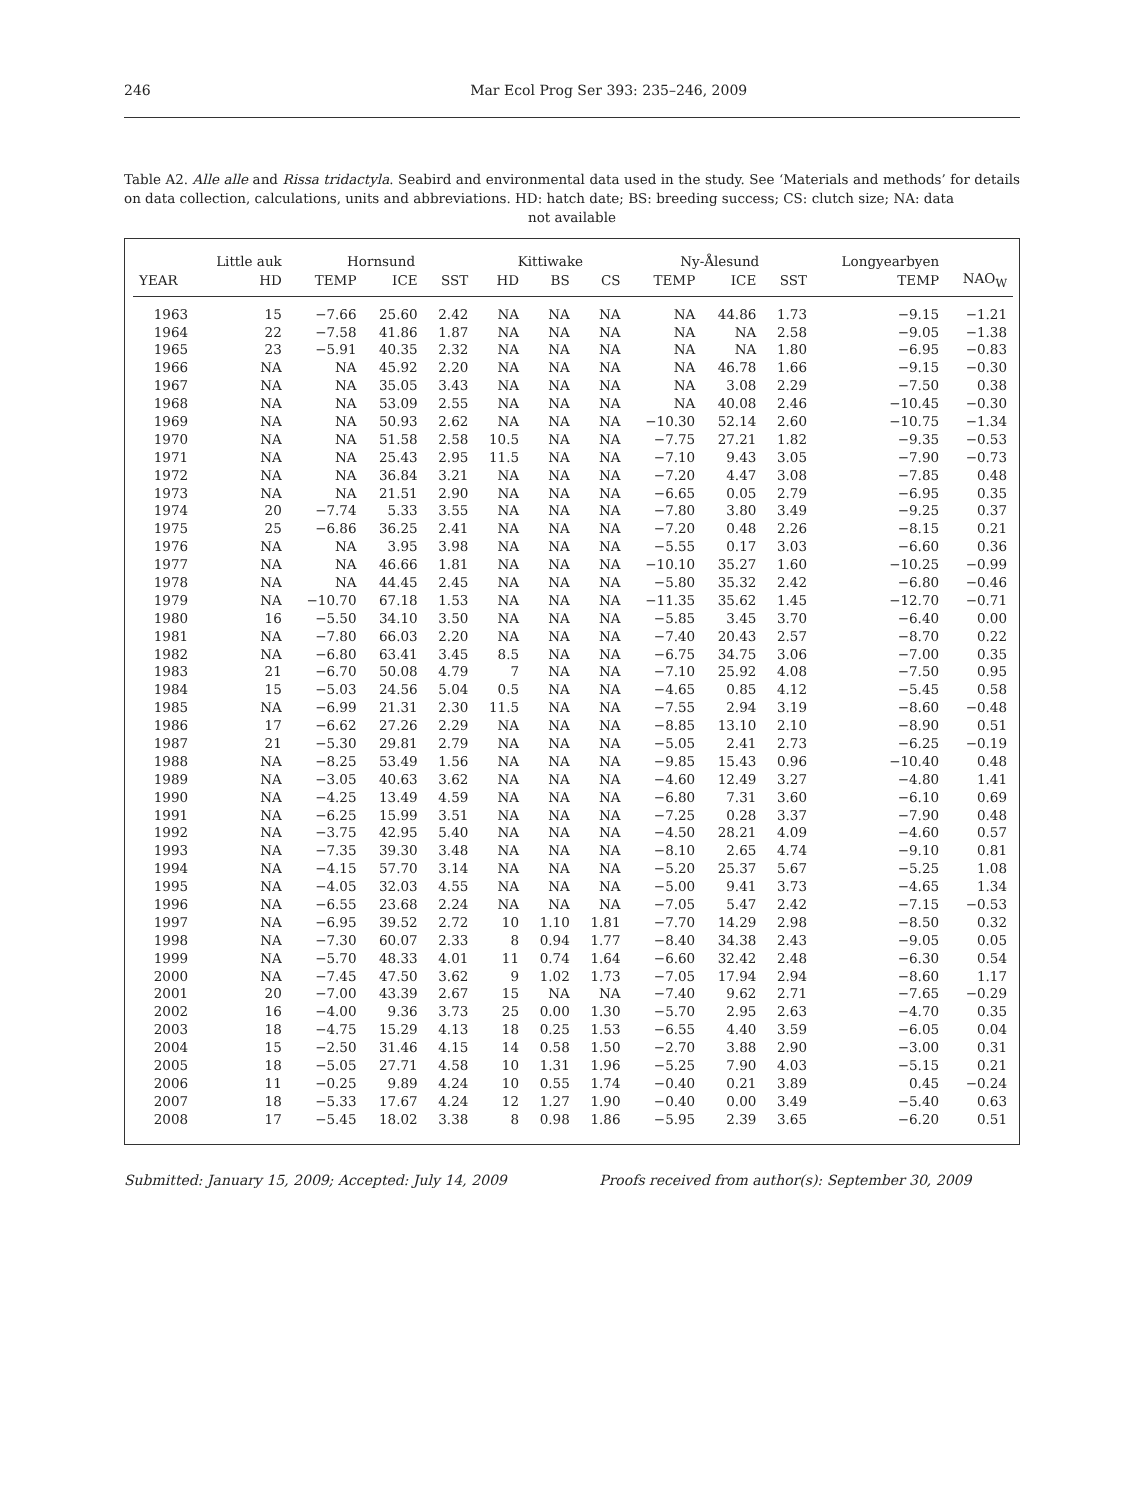246 Mar Ecol Prog Ser 393: 235–246, 2009
Table A2. Alle alle and Rissa tridactyla. Seabird and environmental data used in the study. See ‘Materials and methods’ for details on data collection, calculations, units and abbreviations. HD: hatch date; BS: breeding success; CS: clutch size; NA: data
not available
| | Little auk | Hornsund | | | Kittiwake | | | Ny-Ålesund | | | Longyearbyen | |
| --- | --- | --- | --- | --- | --- | --- | --- | --- | --- | --- | --- | --- |
| YEAR | HD | TEMP | ICE | SST | HD | BS | CS | TEMP | ICE | SST | TEMP | NAO<sub>W</sub> |
| 1963 | 15 | −7.66 | 25.60 | 2.42 | NA | NA | NA | NA | 44.86 | 1.73 | −9.15 | −1.21 |
| 1964 | 22 | −7.58 | 41.86 | 1.87 | NA | NA | NA | NA | NA | 2.58 | −9.05 | −1.38 |
| 1965 | 23 | −5.91 | 40.35 | 2.32 | NA | NA | NA | NA | NA | 1.80 | −6.95 | −0.83 |
| 1966 | NA | NA | 45.92 | 2.20 | NA | NA | NA | NA | 46.78 | 1.66 | −9.15 | −0.30 |
| 1967 | NA | NA | 35.05 | 3.43 | NA | NA | NA | NA | 3.08 | 2.29 | −7.50 | 0.38 |
| 1968 | NA | NA | 53.09 | 2.55 | NA | NA | NA | NA | 40.08 | 2.46 | −10.45 | −0.30 |
| 1969 | NA | NA | 50.93 | 2.62 | NA | NA | NA | −10.30 | 52.14 | 2.60 | −10.75 | −1.34 |
| 1970 | NA | NA | 51.58 | 2.58 | 10.5 | NA | NA | −7.75 | 27.21 | 1.82 | −9.35 | −0.53 |
| 1971 | NA | NA | 25.43 | 2.95 | 11.5 | NA | NA | −7.10 | 9.43 | 3.05 | −7.90 | −0.73 |
| 1972 | NA | NA | 36.84 | 3.21 | NA | NA | NA | −7.20 | 4.47 | 3.08 | −7.85 | 0.48 |
| 1973 | NA | NA | 21.51 | 2.90 | NA | NA | NA | −6.65 | 0.05 | 2.79 | −6.95 | 0.35 |
| 1974 | 20 | −7.74 | 5.33 | 3.55 | NA | NA | NA | −7.80 | 3.80 | 3.49 | −9.25 | 0.37 |
| 1975 | 25 | −6.86 | 36.25 | 2.41 | NA | NA | NA | −7.20 | 0.48 | 2.26 | −8.15 | 0.21 |
| 1976 | NA | NA | 3.95 | 3.98 | NA | NA | NA | −5.55 | 0.17 | 3.03 | −6.60 | 0.36 |
| 1977 | NA | NA | 46.66 | 1.81 | NA | NA | NA | −10.10 | 35.27 | 1.60 | −10.25 | −0.99 |
| 1978 | NA | NA | 44.45 | 2.45 | NA | NA | NA | −5.80 | 35.32 | 2.42 | −6.80 | −0.46 |
| 1979 | NA | −10.70 | 67.18 | 1.53 | NA | NA | NA | −11.35 | 35.62 | 1.45 | −12.70 | −0.71 |
| 1980 | 16 | −5.50 | 34.10 | 3.50 | NA | NA | NA | −5.85 | 3.45 | 3.70 | −6.40 | 0.00 |
| 1981 | NA | −7.80 | 66.03 | 2.20 | NA | NA | NA | −7.40 | 20.43 | 2.57 | −8.70 | 0.22 |
| 1982 | NA | −6.80 | 63.41 | 3.45 | 8.5 | NA | NA | −6.75 | 34.75 | 3.06 | −7.00 | 0.35 |
| 1983 | 21 | −6.70 | 50.08 | 4.79 | 7 | NA | NA | −7.10 | 25.92 | 4.08 | −7.50 | 0.95 |
| 1984 | 15 | −5.03 | 24.56 | 5.04 | 0.5 | NA | NA | −4.65 | 0.85 | 4.12 | −5.45 | 0.58 |
| 1985 | NA | −6.99 | 21.31 | 2.30 | 11.5 | NA | NA | −7.55 | 2.94 | 3.19 | −8.60 | −0.48 |
| 1986 | 17 | −6.62 | 27.26 | 2.29 | NA | NA | NA | −8.85 | 13.10 | 2.10 | −8.90 | 0.51 |
| 1987 | 21 | −5.30 | 29.81 | 2.79 | NA | NA | NA | −5.05 | 2.41 | 2.73 | −6.25 | −0.19 |
| 1988 | NA | −8.25 | 53.49 | 1.56 | NA | NA | NA | −9.85 | 15.43 | 0.96 | −10.40 | 0.48 |
| 1989 | NA | −3.05 | 40.63 | 3.62 | NA | NA | NA | −4.60 | 12.49 | 3.27 | −4.80 | 1.41 |
| 1990 | NA | −4.25 | 13.49 | 4.59 | NA | NA | NA | −6.80 | 7.31 | 3.60 | −6.10 | 0.69 |
| 1991 | NA | −6.25 | 15.99 | 3.51 | NA | NA | NA | −7.25 | 0.28 | 3.37 | −7.90 | 0.48 |
| 1992 | NA | −3.75 | 42.95 | 5.40 | NA | NA | NA | −4.50 | 28.21 | 4.09 | −4.60 | 0.57 |
| 1993 | NA | −7.35 | 39.30 | 3.48 | NA | NA | NA | −8.10 | 2.65 | 4.74 | −9.10 | 0.81 |
| 1994 | NA | −4.15 | 57.70 | 3.14 | NA | NA | NA | −5.20 | 25.37 | 5.67 | −5.25 | 1.08 |
| 1995 | NA | −4.05 | 32.03 | 4.55 | NA | NA | NA | −5.00 | 9.41 | 3.73 | −4.65 | 1.34 |
| 1996 | NA | −6.55 | 23.68 | 2.24 | NA | NA | NA | −7.05 | 5.47 | 2.42 | −7.15 | −0.53 |
| 1997 | NA | −6.95 | 39.52 | 2.72 | 10 | 1.10 | 1.81 | −7.70 | 14.29 | 2.98 | −8.50 | 0.32 |
| 1998 | NA | −7.30 | 60.07 | 2.33 | 8 | 0.94 | 1.77 | −8.40 | 34.38 | 2.43 | −9.05 | 0.05 |
| 1999 | NA | −5.70 | 48.33 | 4.01 | 11 | 0.74 | 1.64 | −6.60 | 32.42 | 2.48 | −6.30 | 0.54 |
| 2000 | NA | −7.45 | 47.50 | 3.62 | 9 | 1.02 | 1.73 | −7.05 | 17.94 | 2.94 | −8.60 | 1.17 |
| 2001 | 20 | −7.00 | 43.39 | 2.67 | 15 | NA | NA | −7.40 | 9.62 | 2.71 | −7.65 | −0.29 |
| 2002 | 16 | −4.00 | 9.36 | 3.73 | 25 | 0.00 | 1.30 | −5.70 | 2.95 | 2.63 | −4.70 | 0.35 |
| 2003 | 18 | −4.75 | 15.29 | 4.13 | 18 | 0.25 | 1.53 | −6.55 | 4.40 | 3.59 | −6.05 | 0.04 |
| 2004 | 15 | −2.50 | 31.46 | 4.15 | 14 | 0.58 | 1.50 | −2.70 | 3.88 | 2.90 | −3.00 | 0.31 |
| 2005 | 18 | −5.05 | 27.71 | 4.58 | 10 | 1.31 | 1.96 | −5.25 | 7.90 | 4.03 | −5.15 | 0.21 |
| 2006 | 11 | −0.25 | 9.89 | 4.24 | 10 | 0.55 | 1.74 | −0.40 | 0.21 | 3.89 | 0.45 | −0.24 |
| 2007 | 18 | −5.33 | 17.67 | 4.24 | 12 | 1.27 | 1.90 | −0.40 | 0.00 | 3.49 | −5.40 | 0.63 |
| 2008 | 17 | −5.45 | 18.02 | 3.38 | 8 | 0.98 | 1.86 | −5.95 | 2.39 | 3.65 | −6.20 | 0.51 |
Submitted: January 15, 2009; Accepted: July 14, 2009 Proofs received from author(s): September 30, 2009